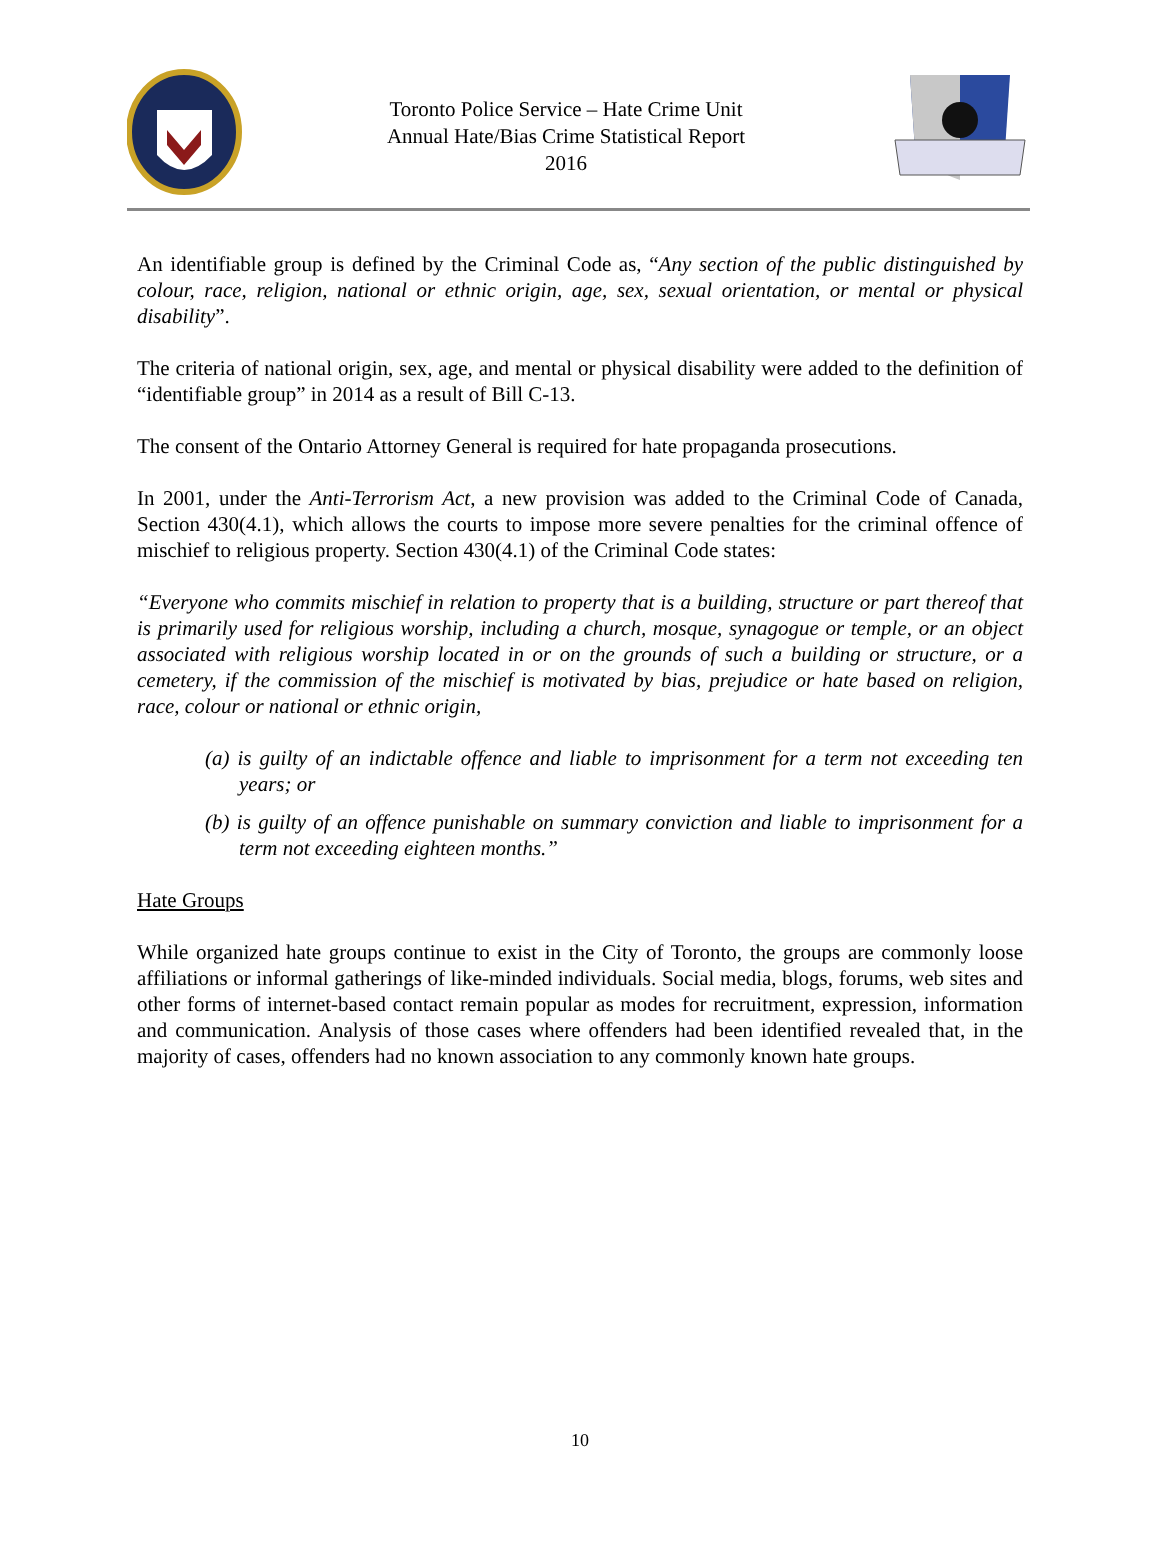Toronto Police Service – Hate Crime Unit
Annual Hate/Bias Crime Statistical Report
2016
An identifiable group is defined by the Criminal Code as, “Any section of the public distinguished by colour, race, religion, national or ethnic origin, age, sex, sexual orientation, or mental or physical disability”.
The criteria of national origin, sex, age, and mental or physical disability were added to the definition of “identifiable group” in 2014 as a result of Bill C-13.
The consent of the Ontario Attorney General is required for hate propaganda prosecutions.
In 2001, under the Anti-Terrorism Act, a new provision was added to the Criminal Code of Canada, Section 430(4.1), which allows the courts to impose more severe penalties for the criminal offence of mischief to religious property. Section 430(4.1) of the Criminal Code states:
“Everyone who commits mischief in relation to property that is a building, structure or part thereof that is primarily used for religious worship, including a church, mosque, synagogue or temple, or an object associated with religious worship located in or on the grounds of such a building or structure, or a cemetery, if the commission of the mischief is motivated by bias, prejudice or hate based on religion, race, colour or national or ethnic origin,
(a) is guilty of an indictable offence and liable to imprisonment for a term not exceeding ten years; or
(b) is guilty of an offence punishable on summary conviction and liable to imprisonment for a term not exceeding eighteen months.”
Hate Groups
While organized hate groups continue to exist in the City of Toronto, the groups are commonly loose affiliations or informal gatherings of like-minded individuals. Social media, blogs, forums, web sites and other forms of internet-based contact remain popular as modes for recruitment, expression, information and communication. Analysis of those cases where offenders had been identified revealed that, in the majority of cases, offenders had no known association to any commonly known hate groups.
10